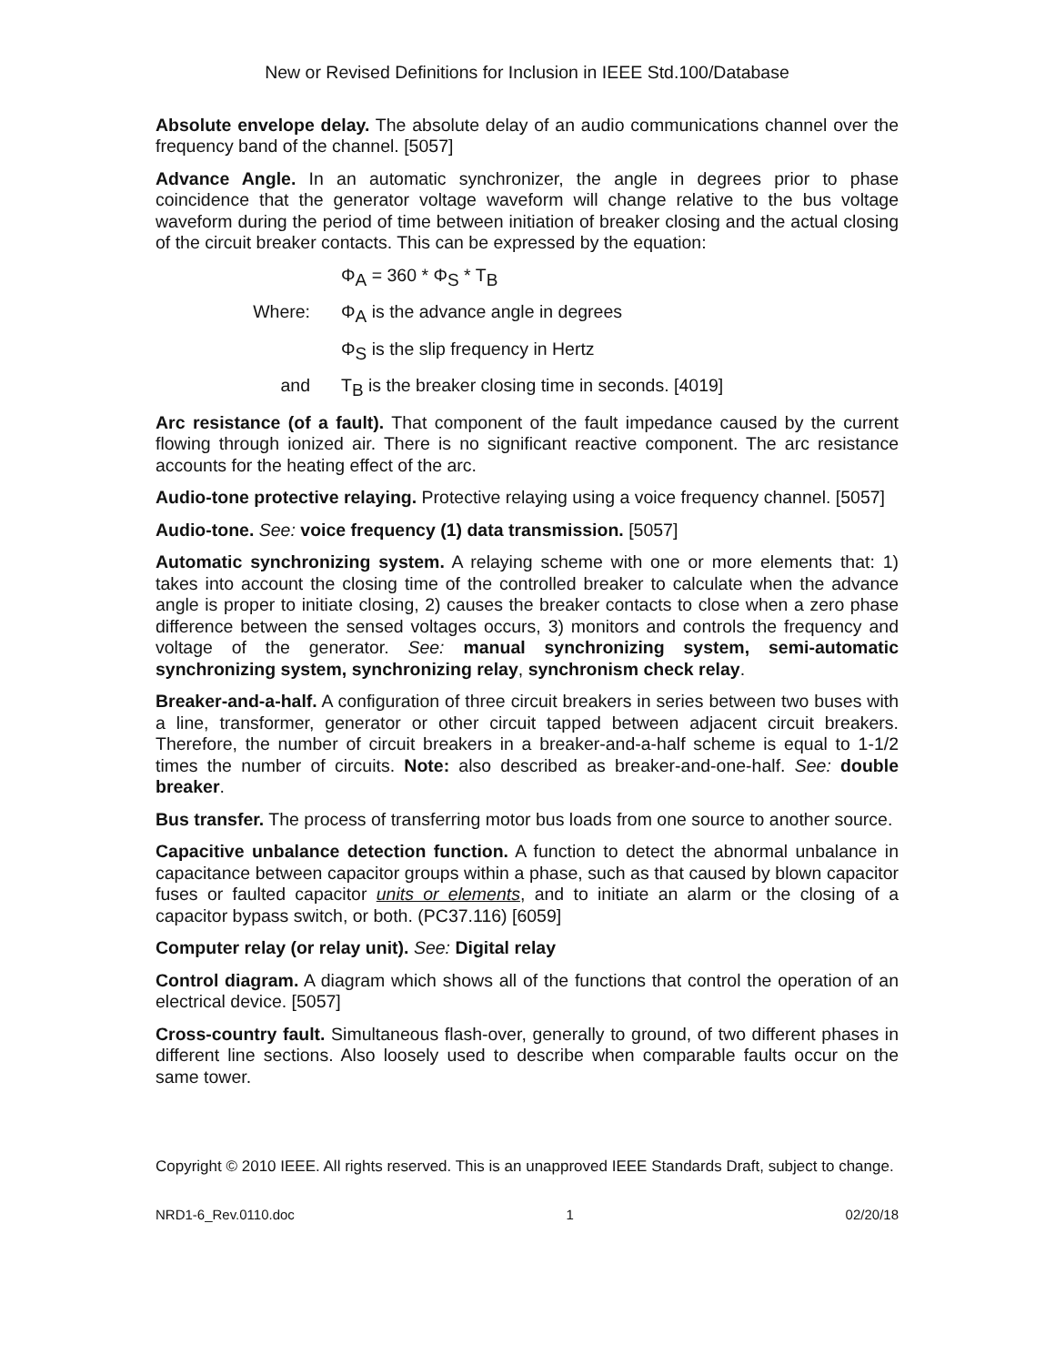New or Revised Definitions for Inclusion in IEEE Std.100/Database
Absolute envelope delay. The absolute delay of an audio communications channel over the frequency band of the channel. [5057]
Advance Angle. In an automatic synchronizer, the angle in degrees prior to phase coincidence that the generator voltage waveform will change relative to the bus voltage waveform during the period of time between initiation of breaker closing and the actual closing of the circuit breaker contacts. This can be expressed by the equation:
Φ<sub>A</sub> = 360 * Φ<sub>S</sub> * T<sub>B</sub>
Where: Φ<sub>A</sub> is the advance angle in degrees
Φ<sub>S</sub> is the slip frequency in Hertz
and T<sub>B</sub> is the breaker closing time in seconds. [4019]
Arc resistance (of a fault). That component of the fault impedance caused by the current flowing through ionized air. There is no significant reactive component. The arc resistance accounts for the heating effect of the arc.
Audio-tone protective relaying. Protective relaying using a voice frequency channel. [5057]
Audio-tone. See: voice frequency (1) data transmission. [5057]
Automatic synchronizing system. A relaying scheme with one or more elements that: 1) takes into account the closing time of the controlled breaker to calculate when the advance angle is proper to initiate closing, 2) causes the breaker contacts to close when a zero phase difference between the sensed voltages occurs, 3) monitors and controls the frequency and voltage of the generator. See: manual synchronizing system, semi-automatic synchronizing system, synchronizing relay, synchronism check relay.
Breaker-and-a-half. A configuration of three circuit breakers in series between two buses with a line, transformer, generator or other circuit tapped between adjacent circuit breakers. Therefore, the number of circuit breakers in a breaker-and-a-half scheme is equal to 1-1/2 times the number of circuits. Note: also described as breaker-and-one-half. See: double breaker.
Bus transfer. The process of transferring motor bus loads from one source to another source.
Capacitive unbalance detection function. A function to detect the abnormal unbalance in capacitance between capacitor groups within a phase, such as that caused by blown capacitor fuses or faulted capacitor units or elements, and to initiate an alarm or the closing of a capacitor bypass switch, or both. (PC37.116) [6059]
Computer relay (or relay unit). See: Digital relay
Control diagram. A diagram which shows all of the functions that control the operation of an electrical device. [5057]
Cross-country fault. Simultaneous flash-over, generally to ground, of two different phases in different line sections. Also loosely used to describe when comparable faults occur on the same tower.
Copyright © 2010 IEEE. All rights reserved. This is an unapproved IEEE Standards Draft, subject to change.
NRD1-6_Rev.0110.doc 1 02/20/18